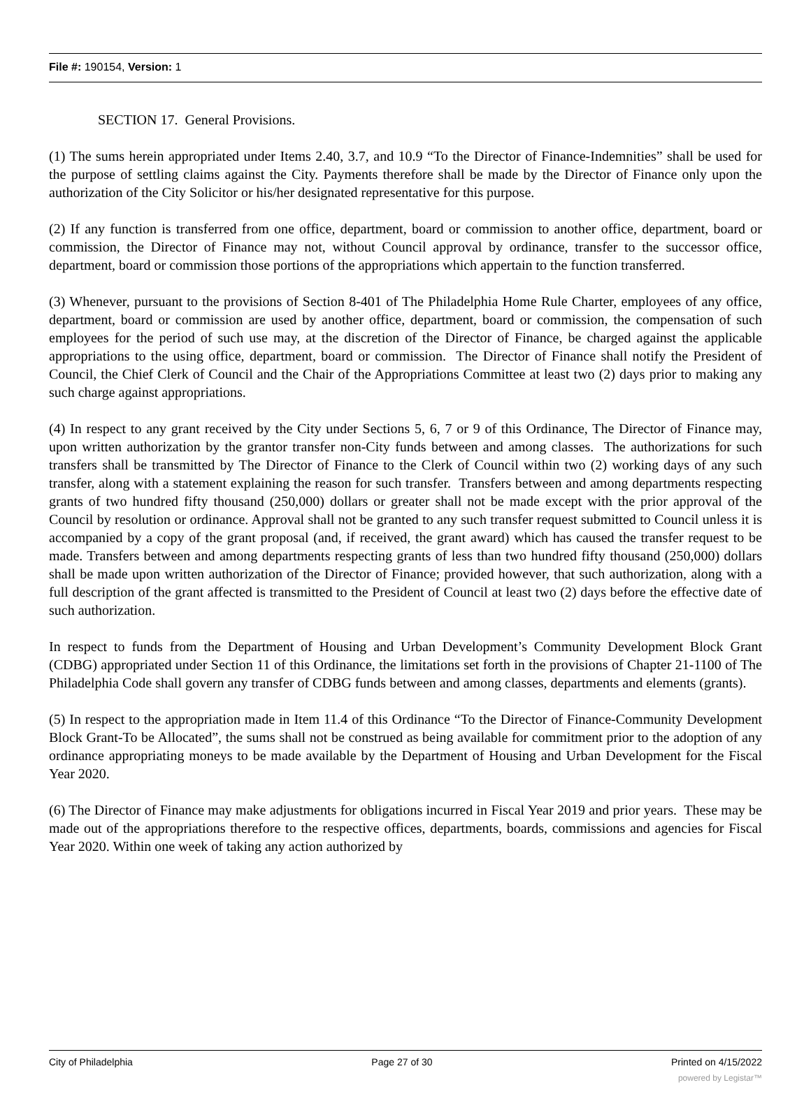File #: 190154, Version: 1
SECTION 17. General Provisions.
(1) The sums herein appropriated under Items 2.40, 3.7, and 10.9 “To the Director of Finance-Indemnities” shall be used for the purpose of settling claims against the City. Payments therefore shall be made by the Director of Finance only upon the authorization of the City Solicitor or his/her designated representative for this purpose.
(2) If any function is transferred from one office, department, board or commission to another office, department, board or commission, the Director of Finance may not, without Council approval by ordinance, transfer to the successor office, department, board or commission those portions of the appropriations which appertain to the function transferred.
(3) Whenever, pursuant to the provisions of Section 8-401 of The Philadelphia Home Rule Charter, employees of any office, department, board or commission are used by another office, department, board or commission, the compensation of such employees for the period of such use may, at the discretion of the Director of Finance, be charged against the applicable appropriations to the using office, department, board or commission. The Director of Finance shall notify the President of Council, the Chief Clerk of Council and the Chair of the Appropriations Committee at least two (2) days prior to making any such charge against appropriations.
(4) In respect to any grant received by the City under Sections 5, 6, 7 or 9 of this Ordinance, The Director of Finance may, upon written authorization by the grantor transfer non-City funds between and among classes. The authorizations for such transfers shall be transmitted by The Director of Finance to the Clerk of Council within two (2) working days of any such transfer, along with a statement explaining the reason for such transfer. Transfers between and among departments respecting grants of two hundred fifty thousand (250,000) dollars or greater shall not be made except with the prior approval of the Council by resolution or ordinance. Approval shall not be granted to any such transfer request submitted to Council unless it is accompanied by a copy of the grant proposal (and, if received, the grant award) which has caused the transfer request to be made. Transfers between and among departments respecting grants of less than two hundred fifty thousand (250,000) dollars shall be made upon written authorization of the Director of Finance; provided however, that such authorization, along with a full description of the grant affected is transmitted to the President of Council at least two (2) days before the effective date of such authorization.
In respect to funds from the Department of Housing and Urban Development’s Community Development Block Grant (CDBG) appropriated under Section 11 of this Ordinance, the limitations set forth in the provisions of Chapter 21-1100 of The Philadelphia Code shall govern any transfer of CDBG funds between and among classes, departments and elements (grants).
(5) In respect to the appropriation made in Item 11.4 of this Ordinance “To the Director of Finance-Community Development Block Grant-To be Allocated”, the sums shall not be construed as being available for commitment prior to the adoption of any ordinance appropriating moneys to be made available by the Department of Housing and Urban Development for the Fiscal Year 2020.
(6) The Director of Finance may make adjustments for obligations incurred in Fiscal Year 2019 and prior years. These may be made out of the appropriations therefore to the respective offices, departments, boards, commissions and agencies for Fiscal Year 2020. Within one week of taking any action authorized by
City of Philadelphia Page 27 of 30 Printed on 4/15/2022
powered by Legistar™